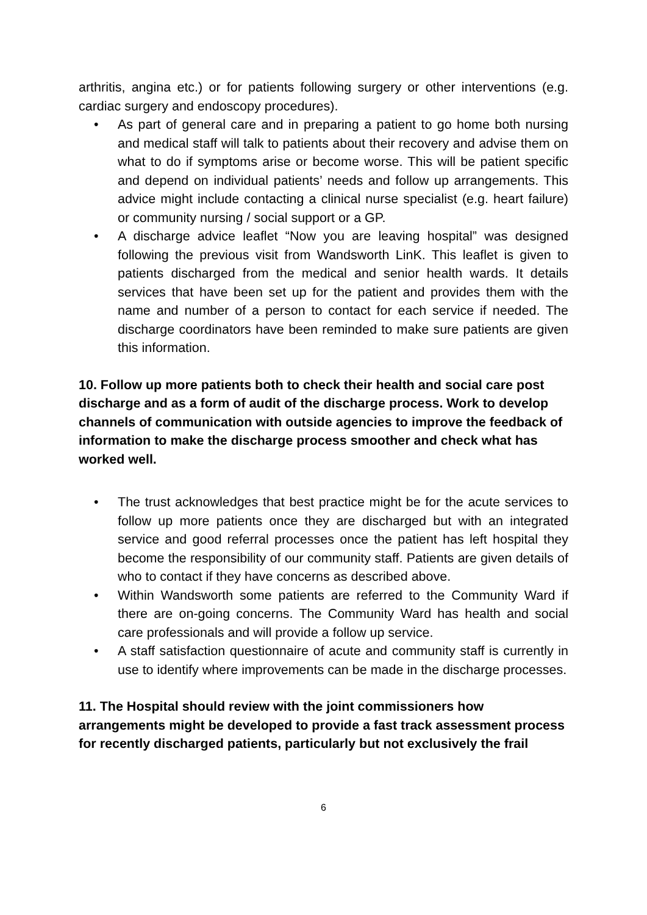arthritis, angina etc.) or for patients following surgery or other interventions (e.g. cardiac surgery and endoscopy procedures).
• As part of general care and in preparing a patient to go home both nursing and medical staff will talk to patients about their recovery and advise them on what to do if symptoms arise or become worse. This will be patient specific and depend on individual patients’ needs and follow up arrangements. This advice might include contacting a clinical nurse specialist (e.g. heart failure) or community nursing / social support or a GP.
• A discharge advice leaflet “Now you are leaving hospital” was designed following the previous visit from Wandsworth LinK. This leaflet is given to patients discharged from the medical and senior health wards. It details services that have been set up for the patient and provides them with the name and number of a person to contact for each service if needed. The discharge coordinators have been reminded to make sure patients are given this information.
10. Follow up more patients both to check their health and social care post discharge and as a form of audit of the discharge process. Work to develop channels of communication with outside agencies to improve the feedback of information to make the discharge process smoother and check what has worked well.
• The trust acknowledges that best practice might be for the acute services to follow up more patients once they are discharged but with an integrated service and good referral processes once the patient has left hospital they become the responsibility of our community staff. Patients are given details of who to contact if they have concerns as described above.
• Within Wandsworth some patients are referred to the Community Ward if there are on-going concerns. The Community Ward has health and social care professionals and will provide a follow up service.
• A staff satisfaction questionnaire of acute and community staff is currently in use to identify where improvements can be made in the discharge processes.
11. The Hospital should review with the joint commissioners how arrangements might be developed to provide a fast track assessment process for recently discharged patients, particularly but not exclusively the frail
6